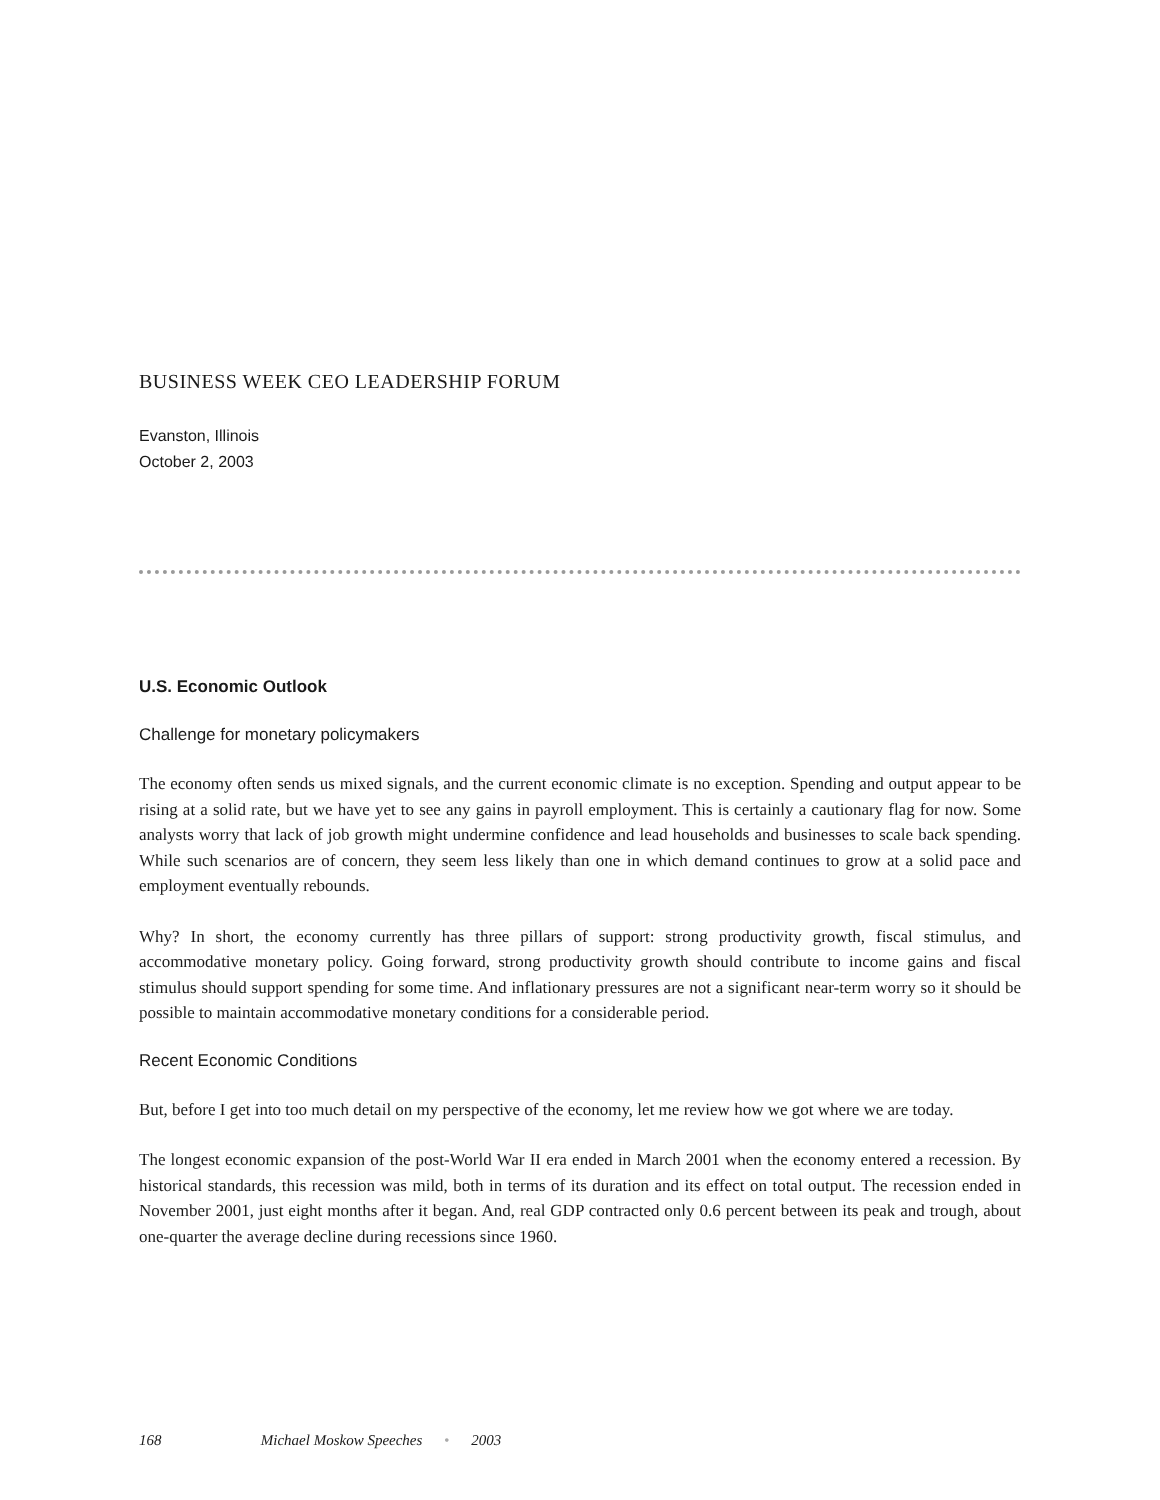BUSINESS WEEK CEO LEADERSHIP FORUM
Evanston, Illinois
October 2, 2003
U.S. Economic Outlook
Challenge for monetary policymakers
The economy often sends us mixed signals, and the current economic climate is no exception. Spending and output appear to be rising at a solid rate, but we have yet to see any gains in payroll employment. This is certainly a cautionary flag for now. Some analysts worry that lack of job growth might undermine confidence and lead households and businesses to scale back spending. While such scenarios are of concern, they seem less likely than one in which demand continues to grow at a solid pace and employment eventually rebounds.
Why? In short, the economy currently has three pillars of support: strong productivity growth, fiscal stimulus, and accommodative monetary policy. Going forward, strong productivity growth should contribute to income gains and fiscal stimulus should support spending for some time. And inflationary pressures are not a significant near-term worry so it should be possible to maintain accommodative monetary conditions for a considerable period.
Recent Economic Conditions
But, before I get into too much detail on my perspective of the economy, let me review how we got where we are today.
The longest economic expansion of the post-World War II era ended in March 2001 when the economy entered a recession. By historical standards, this recession was mild, both in terms of its duration and its effect on total output. The recession ended in November 2001, just eight months after it began. And, real GDP contracted only 0.6 percent between its peak and trough, about one-quarter the average decline during recessions since 1960.
168 Michael Moskow Speeches • 2003